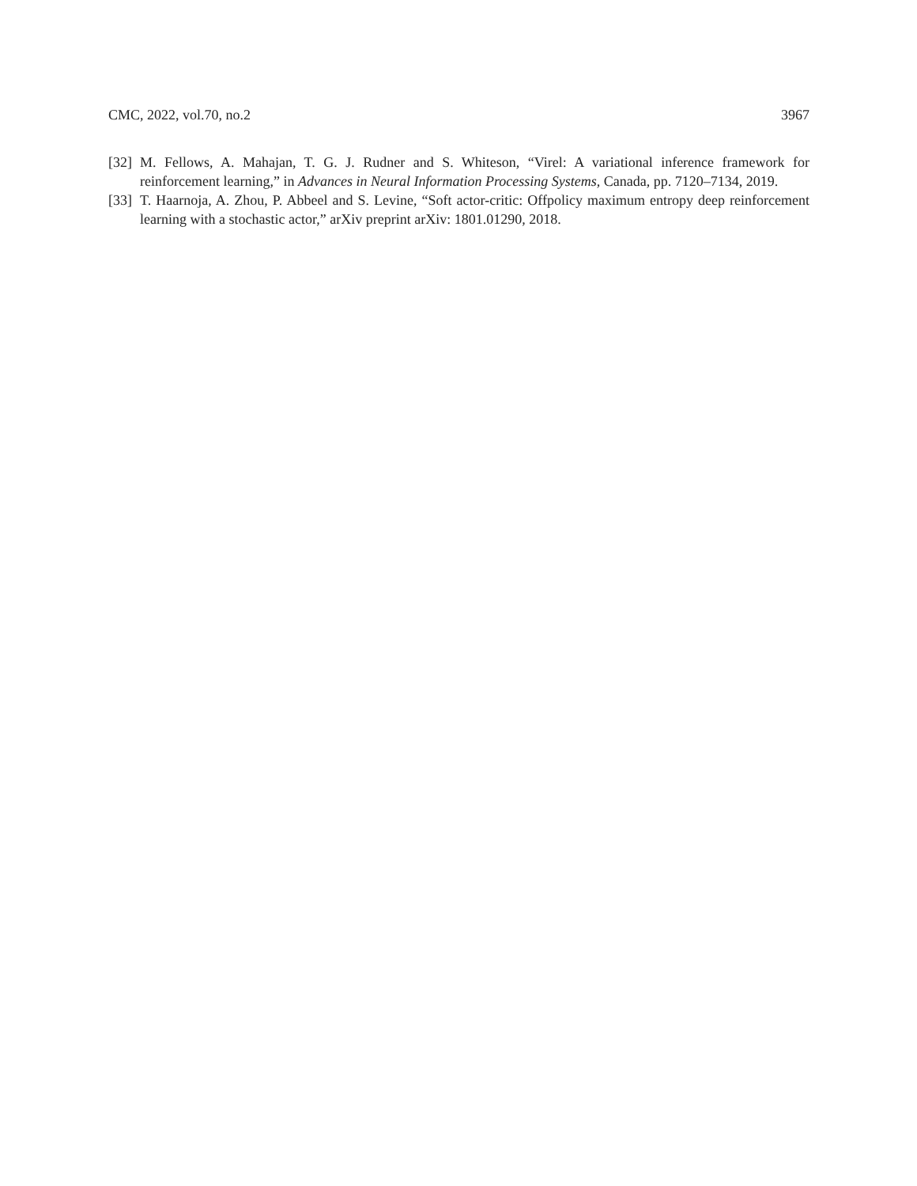CMC, 2022, vol.70, no.2 3967
[32] M. Fellows, A. Mahajan, T. G. J. Rudner and S. Whiteson, “Virel: A variational inference framework for reinforcement learning,” in Advances in Neural Information Processing Systems, Canada, pp. 7120–7134, 2019.
[33] T. Haarnoja, A. Zhou, P. Abbeel and S. Levine, “Soft actor-critic: Offpolicy maximum entropy deep reinforcement learning with a stochastic actor,” arXiv preprint arXiv: 1801.01290, 2018.